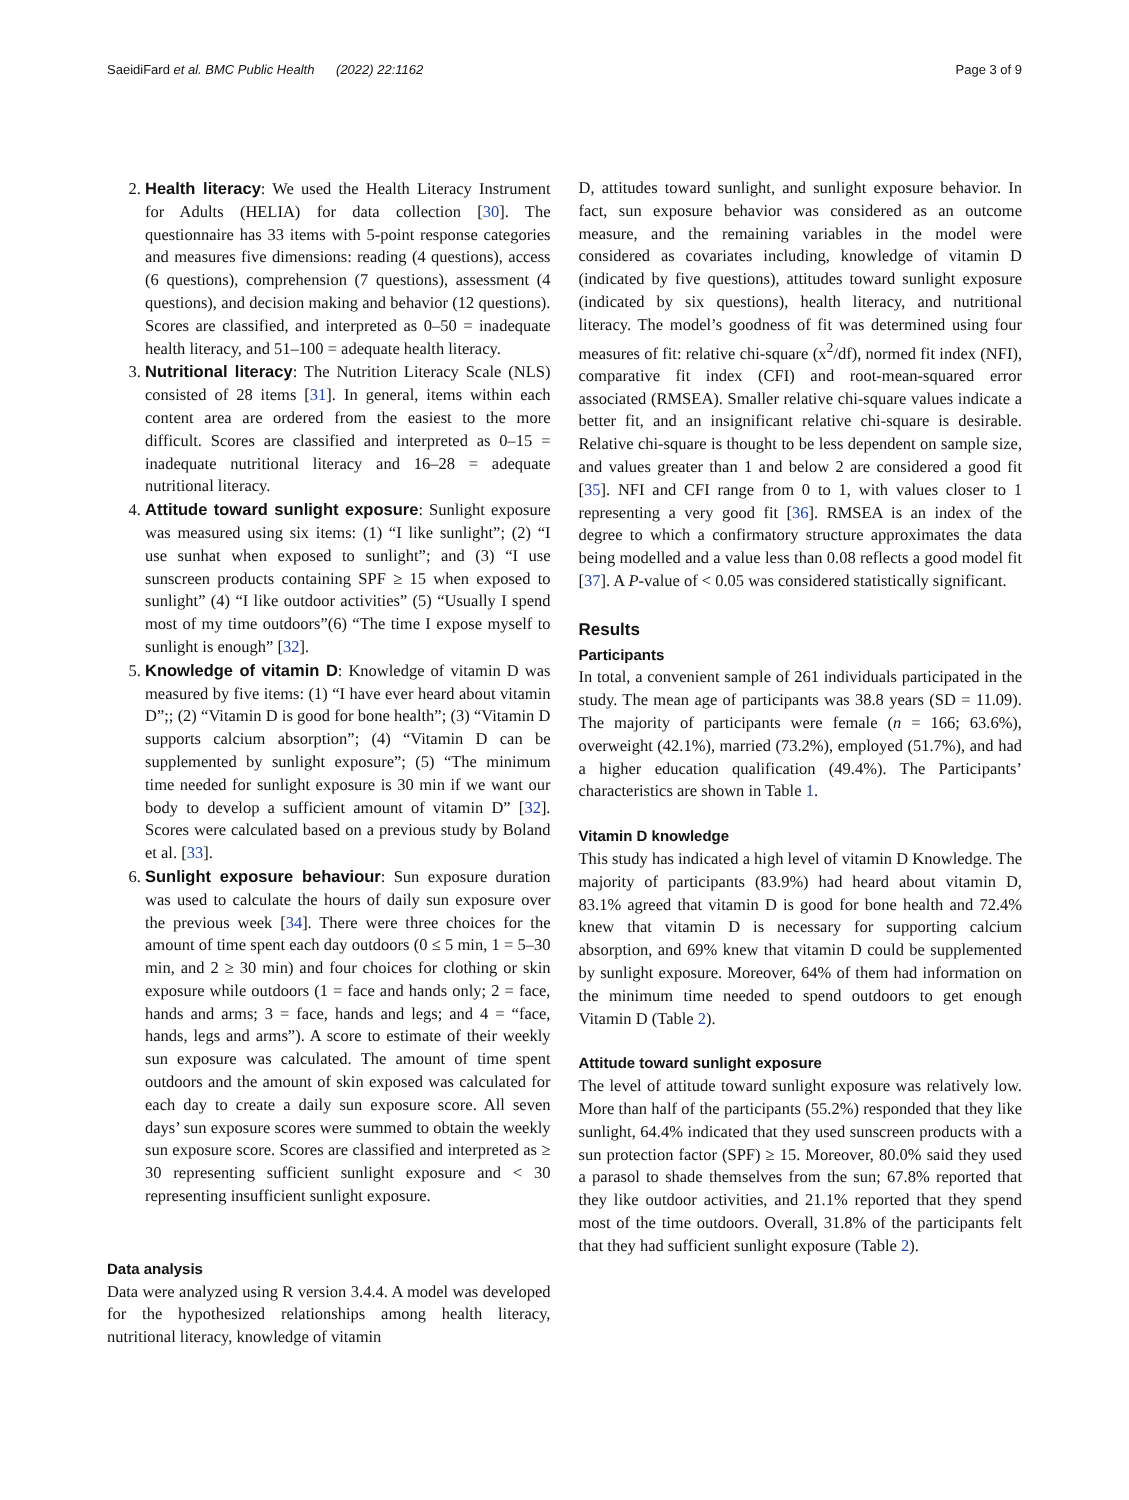SaeidiFard et al. BMC Public Health (2022) 22:1162 Page 3 of 9
2. Health literacy: We used the Health Literacy Instrument for Adults (HELIA) for data collection [30]. The questionnaire has 33 items with 5-point response categories and measures five dimensions: reading (4 questions), access (6 questions), comprehension (7 questions), assessment (4 questions), and decision making and behavior (12 questions). Scores are classified, and interpreted as 0–50 = inadequate health literacy, and 51–100 = adequate health literacy.
3. Nutritional literacy: The Nutrition Literacy Scale (NLS) consisted of 28 items [31]. In general, items within each content area are ordered from the easiest to the more difficult. Scores are classified and interpreted as 0–15 = inadequate nutritional literacy and 16–28 = adequate nutritional literacy.
4. Attitude toward sunlight exposure: Sunlight exposure was measured using six items: (1) “I like sunlight”; (2) “I use sunhat when exposed to sunlight”; and (3) “I use sunscreen products containing SPF ≥ 15 when exposed to sunlight” (4) “I like outdoor activities” (5) “Usually I spend most of my time outdoors”(6) “The time I expose myself to sunlight is enough” [32].
5. Knowledge of vitamin D: Knowledge of vitamin D was measured by five items: (1) “I have ever heard about vitamin D”;; (2) “Vitamin D is good for bone health”; (3) “Vitamin D supports calcium absorption”; (4) “Vitamin D can be supplemented by sunlight exposure”; (5) “The minimum time needed for sunlight exposure is 30 min if we want our body to develop a sufficient amount of vitamin D” [32]. Scores were calculated based on a previous study by Boland et al. [33].
6. Sunlight exposure behaviour: Sun exposure duration was used to calculate the hours of daily sun exposure over the previous week [34]. There were three choices for the amount of time spent each day outdoors (0 ≤ 5 min, 1 = 5–30 min, and 2 ≥ 30 min) and four choices for clothing or skin exposure while outdoors (1 = face and hands only; 2 = face, hands and arms; 3 = face, hands and legs; and 4 = “face, hands, legs and arms”). A score to estimate of their weekly sun exposure was calculated. The amount of time spent outdoors and the amount of skin exposed was calculated for each day to create a daily sun exposure score. All seven days’ sun exposure scores were summed to obtain the weekly sun exposure score. Scores are classified and interpreted as ≥ 30 representing sufficient sunlight exposure and < 30 representing insufficient sunlight exposure.
Data analysis
Data were analyzed using R version 3.4.4. A model was developed for the hypothesized relationships among health literacy, nutritional literacy, knowledge of vitamin
D, attitudes toward sunlight, and sunlight exposure behavior. In fact, sun exposure behavior was considered as an outcome measure, and the remaining variables in the model were considered as covariates including, knowledge of vitamin D (indicated by five questions), attitudes toward sunlight exposure (indicated by six questions), health literacy, and nutritional literacy. The model’s goodness of fit was determined using four measures of fit: relative chi-square (x<sup>2</sup>/df), normed fit index (NFI), comparative fit index (CFI) and root-mean-squared error associated (RMSEA). Smaller relative chi-square values indicate a better fit, and an insignificant relative chi-square is desirable. Relative chi-square is thought to be less dependent on sample size, and values greater than 1 and below 2 are considered a good fit [35]. NFI and CFI range from 0 to 1, with values closer to 1 representing a very good fit [36]. RMSEA is an index of the degree to which a confirmatory structure approximates the data being modelled and a value less than 0.08 reflects a good model fit [37]. A P-value of < 0.05 was considered statistically significant.
Results
Participants
In total, a convenient sample of 261 individuals participated in the study. The mean age of participants was 38.8 years (SD = 11.09). The majority of participants were female (n = 166; 63.6%), overweight (42.1%), married (73.2%), employed (51.7%), and had a higher education qualification (49.4%). The Participants’ characteristics are shown in Table 1.
Vitamin D knowledge
This study has indicated a high level of vitamin D Knowledge. The majority of participants (83.9%) had heard about vitamin D, 83.1% agreed that vitamin D is good for bone health and 72.4% knew that vitamin D is necessary for supporting calcium absorption, and 69% knew that vitamin D could be supplemented by sunlight exposure. Moreover, 64% of them had information on the minimum time needed to spend outdoors to get enough Vitamin D (Table 2).
Attitude toward sunlight exposure
The level of attitude toward sunlight exposure was relatively low. More than half of the participants (55.2%) responded that they like sunlight, 64.4% indicated that they used sunscreen products with a sun protection factor (SPF) ≥ 15. Moreover, 80.0% said they used a parasol to shade themselves from the sun; 67.8% reported that they like outdoor activities, and 21.1% reported that they spend most of the time outdoors. Overall, 31.8% of the participants felt that they had sufficient sunlight exposure (Table 2).